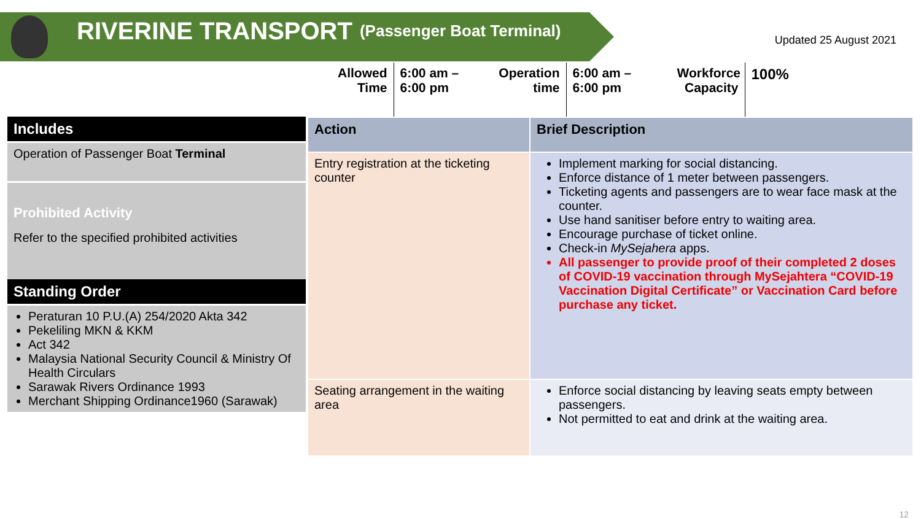RIVERINE TRANSPORT (Passenger Boat Terminal)
Updated 25 August 2021
Allowed
Time
6:00 am –
6:00 pm
Operation
time
6:00 am –
6:00 pm
Workforce
Capacity
100%
Includes
Operation of Passenger Boat Terminal
Prohibited Activity
Refer to the specified prohibited activities
Standing Order
Peraturan 10 P.U.(A) 254/2020 Akta 342
Pekeliling MKN & KKM
Act 342
Malaysia National Security Council & Ministry Of Health Circulars
Sarawak Rivers Ordinance 1993
Merchant Shipping Ordinance1960 (Sarawak)
| Action | Brief Description |
| --- | --- |
| Entry registration at the ticketing counter | Implement marking for social distancing. Enforce distance of 1 meter between passengers. Ticketing agents and passengers are to wear face mask at the counter. Use hand sanitiser before entry to waiting area. Encourage purchase of ticket online. Check-in MySejahera apps. All passenger to provide proof of their completed 2 doses of COVID-19 vaccination through MySejahtera “COVID-19 Vaccination Digital Certificate” or Vaccination Card before purchase any ticket. |
| Seating arrangement in the waiting area | Enforce social distancing by leaving seats empty between passengers. Not permitted to eat and drink at the waiting area. |
12